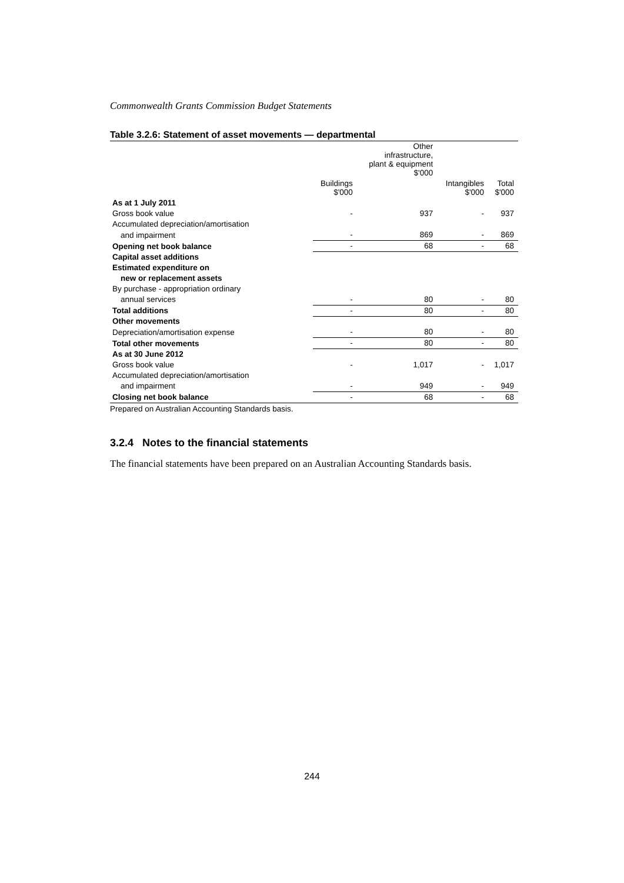Commonwealth Grants Commission Budget Statements
Table 3.2.6: Statement of asset movements — departmental
| | | Other infrastructure, plant & equipment $'000 | | |
| --- | --- | --- | --- | --- |
| | Buildings $'000 | | Intangibles $'000 | Total $'000 |
| As at 1 July 2011 | | | | |
| Gross book value | - | 937 | - | 937 |
| Accumulated depreciation/amortisation | | | | |
| and impairment | - | 869 | - | 869 |
| Opening net book balance | - | 68 | - | 68 |
| Capital asset additions | | | | |
| Estimated expenditure on | | | | |
| new or replacement assets | | | | |
| By purchase - appropriation ordinary | | | | |
| annual services | - | 80 | - | 80 |
| Total additions | - | 80 | - | 80 |
| Other movements | | | | |
| Depreciation/amortisation expense | - | 80 | - | 80 |
| Total other movements | - | 80 | - | 80 |
| As at 30 June 2012 | | | | |
| Gross book value | - | 1,017 | - | 1,017 |
| Accumulated depreciation/amortisation | | | | |
| and impairment | - | 949 | - | 949 |
| Closing net book balance | - | 68 | - | 68 |
Prepared on Australian Accounting Standards basis.
3.2.4 Notes to the financial statements
The financial statements have been prepared on an Australian Accounting Standards basis.
244